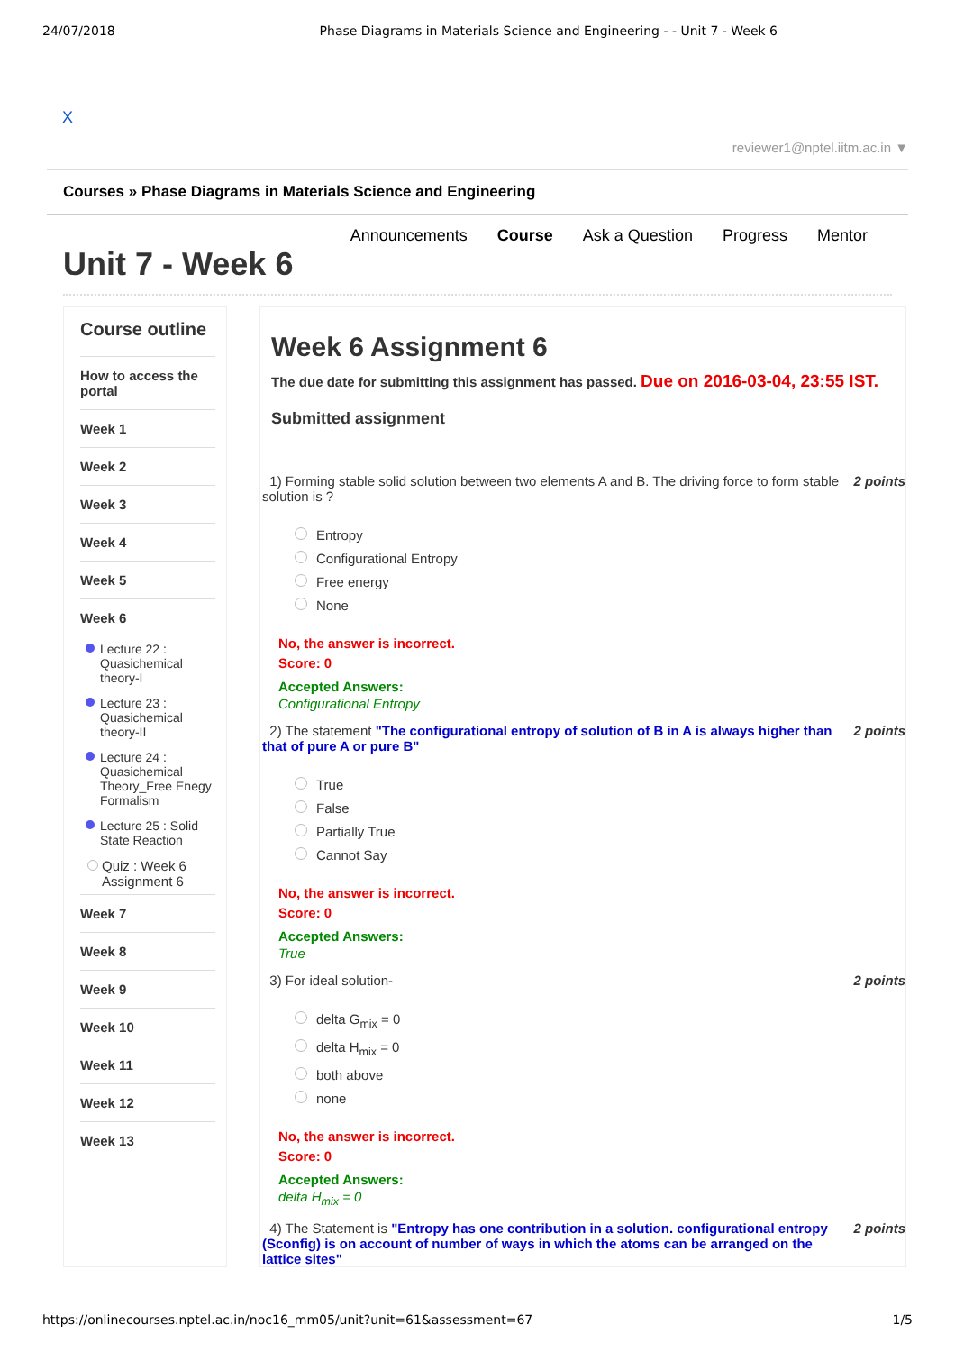24/07/2018 Phase Diagrams in Materials Science and Engineering - - Unit 7 - Week 6
X
reviewer1@nptel.iitm.ac.in ▼
Courses » Phase Diagrams in Materials Science and Engineering
Announcements Course Ask a Question Progress Mentor
Unit 7 - Week 6
Course outline
How to access the portal
Week 1
Week 2
Week 3
Week 4
Week 5
Week 6
Lecture 22 : Quasichemical theory-I
Lecture 23 : Quasichemical theory-II
Lecture 24 : Quasichemical Theory_Free Enegy Formalism
Lecture 25 : Solid State Reaction
Quiz : Week 6 Assignment 6
Week 7
Week 8
Week 9
Week 10
Week 11
Week 12
Week 13
Week 6 Assignment 6
The due date for submitting this assignment has passed. Due on 2016-03-04, 23:55 IST.
Submitted assignment
1) Forming stable solid solution between two elements A and B. The driving force to form stable solution is ? 2 points
Entropy
Configurational Entropy
Free energy
None
No, the answer is incorrect.
Score: 0
Accepted Answers:
Configurational Entropy
2) The statement "The configurational entropy of solution of B in A is always higher than that of pure A or pure B" 2 points
True
False
Partially True
Cannot Say
No, the answer is incorrect.
Score: 0
Accepted Answers:
True
3) For ideal solution- 2 points
delta G<sub>mix</sub> = 0
delta H<sub>mix</sub> = 0
both above
none
No, the answer is incorrect.
Score: 0
Accepted Answers:
delta H<sub>mix</sub> = 0
4) The Statement is "Entropy has one contribution in a solution. configurational entropy (Sconfig) is on account of number of ways in which the atoms can be arranged on the lattice sites" 2 points
https://onlinecourses.nptel.ac.in/noc16_mm05/unit?unit=61&assessment=67 1/5